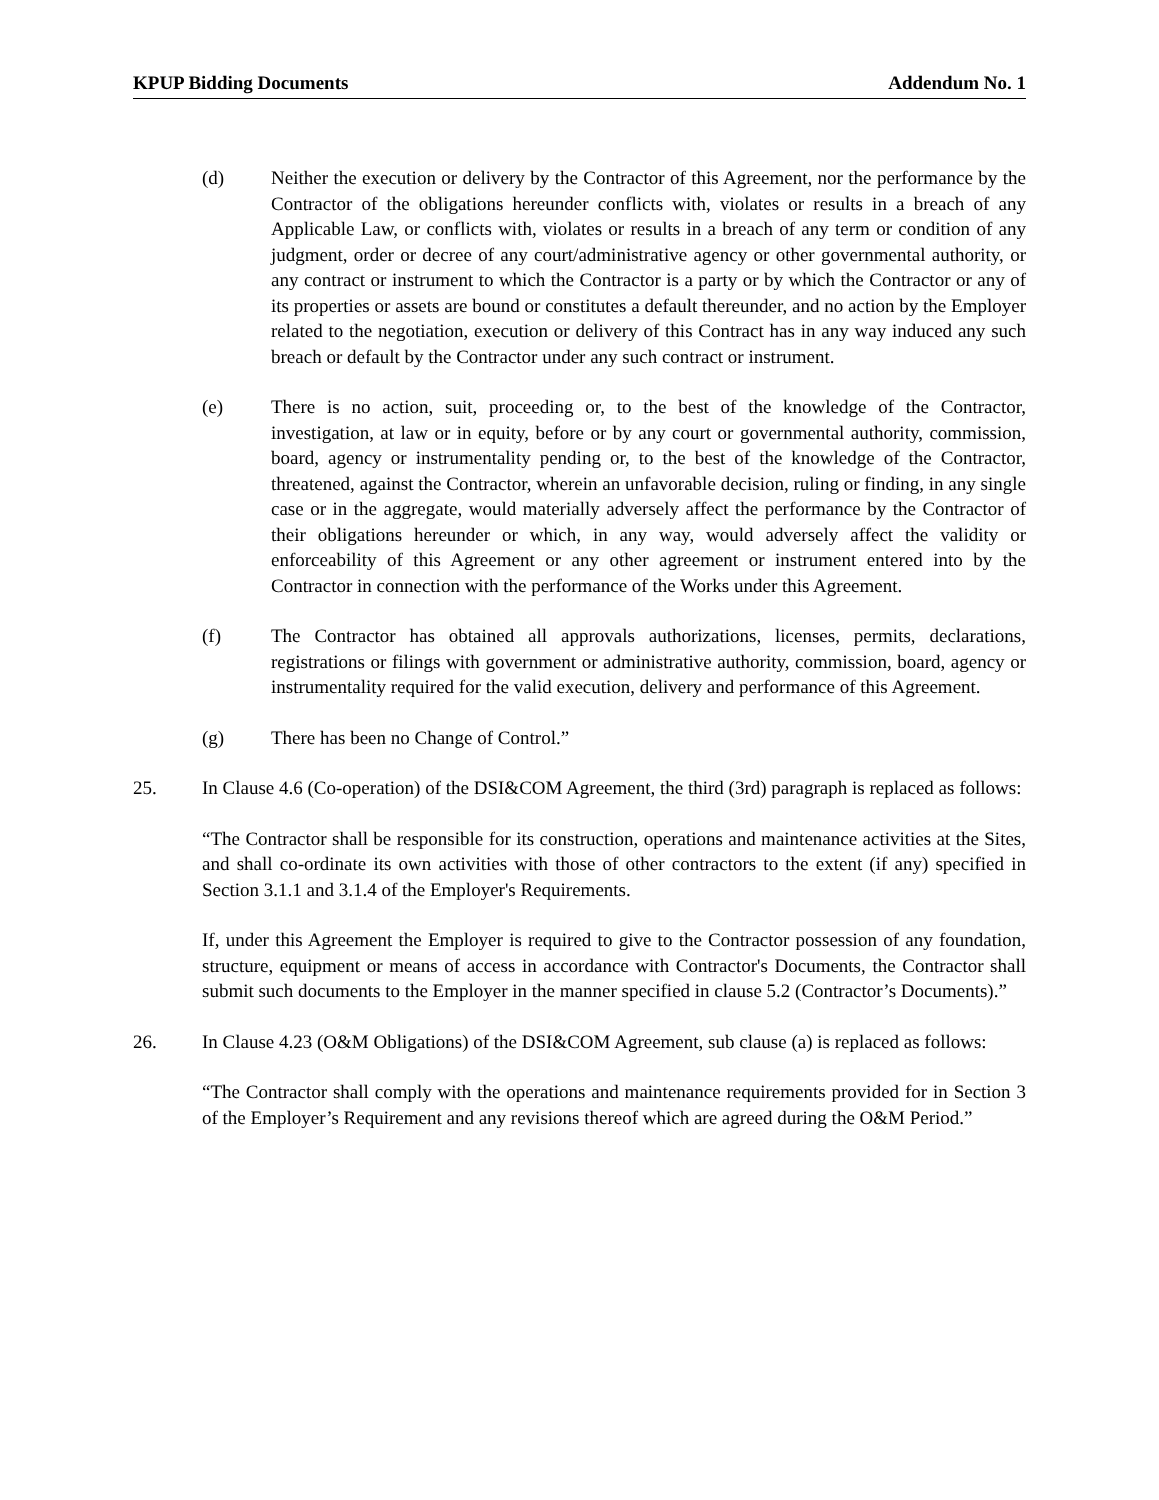KPUP Bidding Documents Addendum No. 1
(d) Neither the execution or delivery by the Contractor of this Agreement, nor the performance by the Contractor of the obligations hereunder conflicts with, violates or results in a breach of any Applicable Law, or conflicts with, violates or results in a breach of any term or condition of any judgment, order or decree of any court/administrative agency or other governmental authority, or any contract or instrument to which the Contractor is a party or by which the Contractor or any of its properties or assets are bound or constitutes a default thereunder, and no action by the Employer related to the negotiation, execution or delivery of this Contract has in any way induced any such breach or default by the Contractor under any such contract or instrument.
(e) There is no action, suit, proceeding or, to the best of the knowledge of the Contractor, investigation, at law or in equity, before or by any court or governmental authority, commission, board, agency or instrumentality pending or, to the best of the knowledge of the Contractor, threatened, against the Contractor, wherein an unfavorable decision, ruling or finding, in any single case or in the aggregate, would materially adversely affect the performance by the Contractor of their obligations hereunder or which, in any way, would adversely affect the validity or enforceability of this Agreement or any other agreement or instrument entered into by the Contractor in connection with the performance of the Works under this Agreement.
(f) The Contractor has obtained all approvals authorizations, licenses, permits, declarations, registrations or filings with government or administrative authority, commission, board, agency or instrumentality required for the valid execution, delivery and performance of this Agreement.
(g) There has been no Change of Control.”
25. In Clause 4.6 (Co-operation) of the DSI&COM Agreement, the third (3rd) paragraph is replaced as follows:
“The Contractor shall be responsible for its construction, operations and maintenance activities at the Sites, and shall co-ordinate its own activities with those of other contractors to the extent (if any) specified in Section 3.1.1 and 3.1.4 of the Employer's Requirements.
If, under this Agreement the Employer is required to give to the Contractor possession of any foundation, structure, equipment or means of access in accordance with Contractor's Documents, the Contractor shall submit such documents to the Employer in the manner specified in clause 5.2 (Contractor’s Documents).”
26. In Clause 4.23 (O&M Obligations) of the DSI&COM Agreement, sub clause (a) is replaced as follows:
“The Contractor shall comply with the operations and maintenance requirements provided for in Section 3 of the Employer’s Requirement and any revisions thereof which are agreed during the O&M Period.”